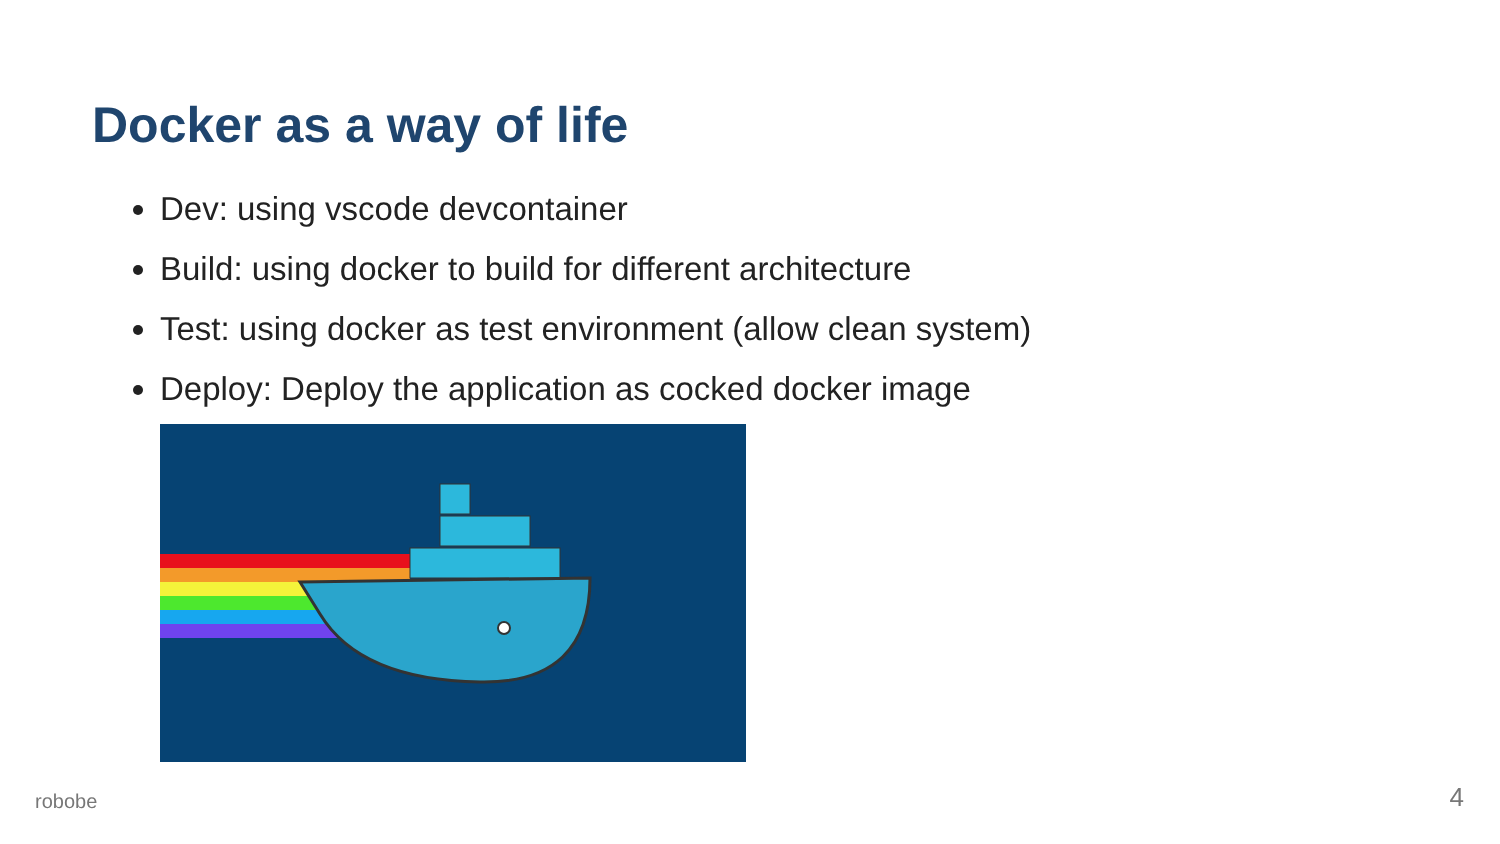Docker as a way of life
Dev: using vscode devcontainer
Build: using docker to build for different architecture
Test: using docker as test environment (allow clean system)
Deploy: Deploy the application as cocked docker image
robobe 4